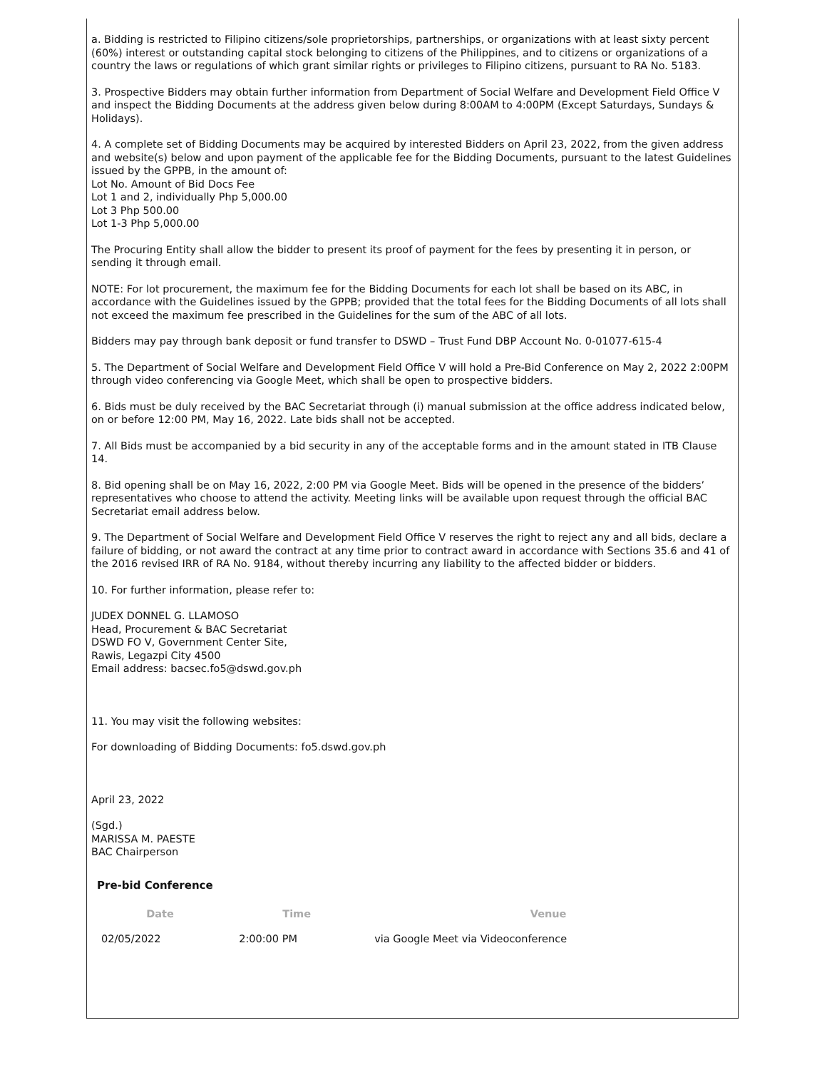a. Bidding is restricted to Filipino citizens/sole proprietorships, partnerships, or organizations with at least sixty percent (60%) interest or outstanding capital stock belonging to citizens of the Philippines, and to citizens or organizations of a country the laws or regulations of which grant similar rights or privileges to Filipino citizens, pursuant to RA No. 5183.
3. Prospective Bidders may obtain further information from Department of Social Welfare and Development Field Office V and inspect the Bidding Documents at the address given below during 8:00AM to 4:00PM (Except Saturdays, Sundays & Holidays).
4. A complete set of Bidding Documents may be acquired by interested Bidders on April 23, 2022, from the given address and website(s) below and upon payment of the applicable fee for the Bidding Documents, pursuant to the latest Guidelines issued by the GPPB, in the amount of:
Lot No. Amount of Bid Docs Fee
Lot 1 and 2, individually Php 5,000.00
Lot 3 Php 500.00
Lot 1-3 Php 5,000.00
The Procuring Entity shall allow the bidder to present its proof of payment for the fees by presenting it in person, or sending it through email.
NOTE: For lot procurement, the maximum fee for the Bidding Documents for each lot shall be based on its ABC, in accordance with the Guidelines issued by the GPPB; provided that the total fees for the Bidding Documents of all lots shall not exceed the maximum fee prescribed in the Guidelines for the sum of the ABC of all lots.
Bidders may pay through bank deposit or fund transfer to DSWD – Trust Fund DBP Account No. 0-01077-615-4
5. The Department of Social Welfare and Development Field Office V will hold a Pre-Bid Conference on May 2, 2022 2:00PM through video conferencing via Google Meet, which shall be open to prospective bidders.
6. Bids must be duly received by the BAC Secretariat through (i) manual submission at the office address indicated below, on or before 12:00 PM, May 16, 2022. Late bids shall not be accepted.
7. All Bids must be accompanied by a bid security in any of the acceptable forms and in the amount stated in ITB Clause 14.
8. Bid opening shall be on May 16, 2022, 2:00 PM via Google Meet. Bids will be opened in the presence of the bidders’ representatives who choose to attend the activity. Meeting links will be available upon request through the official BAC Secretariat email address below.
9. The Department of Social Welfare and Development Field Office V reserves the right to reject any and all bids, declare a failure of bidding, or not award the contract at any time prior to contract award in accordance with Sections 35.6 and 41 of the 2016 revised IRR of RA No. 9184, without thereby incurring any liability to the affected bidder or bidders.
10. For further information, please refer to:
JUDEX DONNEL G. LLAMOSO
Head, Procurement & BAC Secretariat
DSWD FO V, Government Center Site,
Rawis, Legazpi City 4500
Email address: bacsec.fo5@dswd.gov.ph
11. You may visit the following websites:
For downloading of Bidding Documents: fo5.dswd.gov.ph
April 23, 2022
(Sgd.)
MARISSA M. PAESTE
BAC Chairperson
Pre-bid Conference
| Date | Time | Venue |
| --- | --- | --- |
| 02/05/2022 | 2:00:00 PM | via Google Meet via Videoconference |